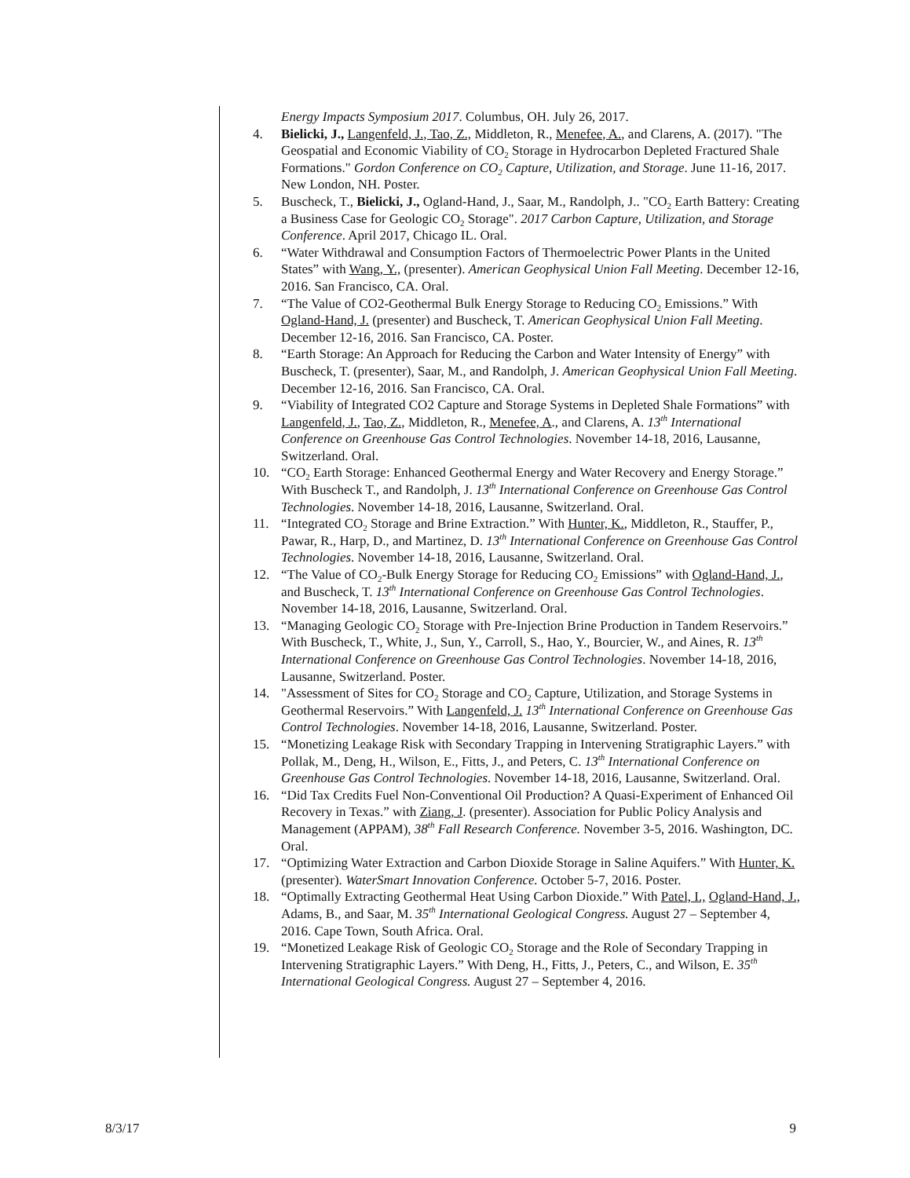Energy Impacts Symposium 2017. Columbus, OH. July 26, 2017.
4. Bielicki, J., Langenfeld, J., Tao, Z., Middleton, R., Menefee, A., and Clarens, A. (2017). "The Geospatial and Economic Viability of CO<sub>2</sub> Storage in Hydrocarbon Depleted Fractured Shale Formations." Gordon Conference on CO<sub>2</sub> Capture, Utilization, and Storage. June 11-16, 2017. New London, NH. Poster.
5. Buscheck, T., Bielicki, J., Ogland-Hand, J., Saar, M., Randolph, J.. "CO<sub>2</sub> Earth Battery: Creating a Business Case for Geologic CO<sub>2</sub> Storage". 2017 Carbon Capture, Utilization, and Storage Conference. April 2017, Chicago IL. Oral.
6. “Water Withdrawal and Consumption Factors of Thermoelectric Power Plants in the United States” with Wang, Y., (presenter). American Geophysical Union Fall Meeting. December 12-16, 2016. San Francisco, CA. Oral.
7. “The Value of CO2-Geothermal Bulk Energy Storage to Reducing CO<sub>2</sub> Emissions.” With Ogland-Hand, J. (presenter) and Buscheck, T. American Geophysical Union Fall Meeting. December 12-16, 2016. San Francisco, CA. Poster.
8. “Earth Storage: An Approach for Reducing the Carbon and Water Intensity of Energy” with Buscheck, T. (presenter), Saar, M., and Randolph, J. American Geophysical Union Fall Meeting. December 12-16, 2016. San Francisco, CA. Oral.
9. “Viability of Integrated CO2 Capture and Storage Systems in Depleted Shale Formations” with Langenfeld, J., Tao, Z., Middleton, R., Menefee, A., and Clarens, A. 13<sup>th</sup> International Conference on Greenhouse Gas Control Technologies. November 14-18, 2016, Lausanne, Switzerland. Oral.
10. “CO<sub>2</sub> Earth Storage: Enhanced Geothermal Energy and Water Recovery and Energy Storage.” With Buscheck T., and Randolph, J. 13<sup>th</sup> International Conference on Greenhouse Gas Control Technologies. November 14-18, 2016, Lausanne, Switzerland. Oral.
11. “Integrated CO<sub>2</sub> Storage and Brine Extraction.” With Hunter, K., Middleton, R., Stauffer, P., Pawar, R., Harp, D., and Martinez, D. 13<sup>th</sup> International Conference on Greenhouse Gas Control Technologies. November 14-18, 2016, Lausanne, Switzerland. Oral.
12. “The Value of CO<sub>2</sub>-Bulk Energy Storage for Reducing CO<sub>2</sub> Emissions” with Ogland-Hand, J., and Buscheck, T. 13<sup>th</sup> International Conference on Greenhouse Gas Control Technologies. November 14-18, 2016, Lausanne, Switzerland. Oral.
13. “Managing Geologic CO<sub>2</sub> Storage with Pre-Injection Brine Production in Tandem Reservoirs.” With Buscheck, T., White, J., Sun, Y., Carroll, S., Hao, Y., Bourcier, W., and Aines, R. 13<sup>th</sup> International Conference on Greenhouse Gas Control Technologies. November 14-18, 2016, Lausanne, Switzerland. Poster.
14. "Assessment of Sites for CO<sub>2</sub> Storage and CO<sub>2</sub> Capture, Utilization, and Storage Systems in Geothermal Reservoirs.” With Langenfeld, J. 13<sup>th</sup> International Conference on Greenhouse Gas Control Technologies. November 14-18, 2016, Lausanne, Switzerland. Poster.
15. “Monetizing Leakage Risk with Secondary Trapping in Intervening Stratigraphic Layers.” with Pollak, M., Deng, H., Wilson, E., Fitts, J., and Peters, C. 13<sup>th</sup> International Conference on Greenhouse Gas Control Technologies. November 14-18, 2016, Lausanne, Switzerland. Oral.
16. “Did Tax Credits Fuel Non-Conventional Oil Production? A Quasi-Experiment of Enhanced Oil Recovery in Texas.” with Ziang, J. (presenter). Association for Public Policy Analysis and Management (APPAM), 38<sup>th</sup> Fall Research Conference. November 3-5, 2016. Washington, DC. Oral.
17. “Optimizing Water Extraction and Carbon Dioxide Storage in Saline Aquifers.” With Hunter, K. (presenter). WaterSmart Innovation Conference. October 5-7, 2016. Poster.
18. “Optimally Extracting Geothermal Heat Using Carbon Dioxide.” With Patel, I., Ogland-Hand, J., Adams, B., and Saar, M. 35<sup>th</sup> International Geological Congress. August 27 – September 4, 2016. Cape Town, South Africa. Oral.
19. “Monetized Leakage Risk of Geologic CO<sub>2</sub> Storage and the Role of Secondary Trapping in Intervening Stratigraphic Layers.” With Deng, H., Fitts, J., Peters, C., and Wilson, E. 35<sup>th</sup> International Geological Congress. August 27 – September 4, 2016.
8/3/17 9